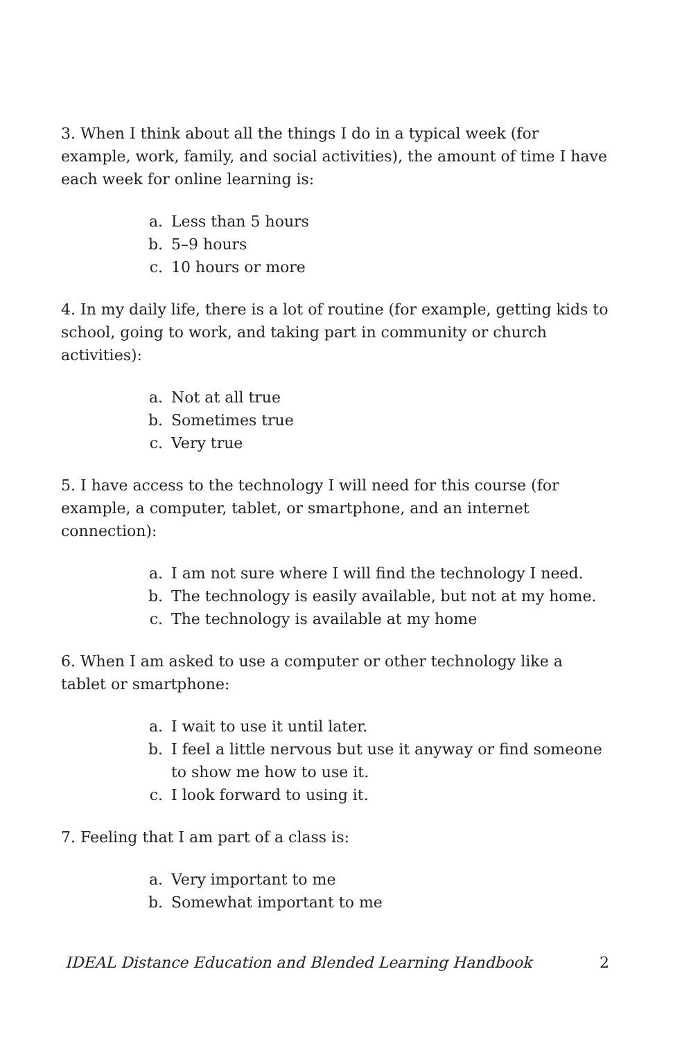3. When I think about all the things I do in a typical week (for example, work, family, and social activities), the amount of time I have each week for online learning is:
a. Less than 5 hours
b. 5–9 hours
c. 10 hours or more
4. In my daily life, there is a lot of routine (for example, getting kids to school, going to work, and taking part in community or church activities):
a. Not at all true
b. Sometimes true
c. Very true
5. I have access to the technology I will need for this course (for example, a computer, tablet, or smartphone, and an internet connection):
a. I am not sure where I will find the technology I need.
b. The technology is easily available, but not at my home.
c. The technology is available at my home
6. When I am asked to use a computer or other technology like a tablet or smartphone:
a. I wait to use it until later.
b. I feel a little nervous but use it anyway or find someone to show me how to use it.
c. I look forward to using it.
7. Feeling that I am part of a class is:
a. Very important to me
b. Somewhat important to me
IDEAL Distance Education and Blended Learning Handbook 2